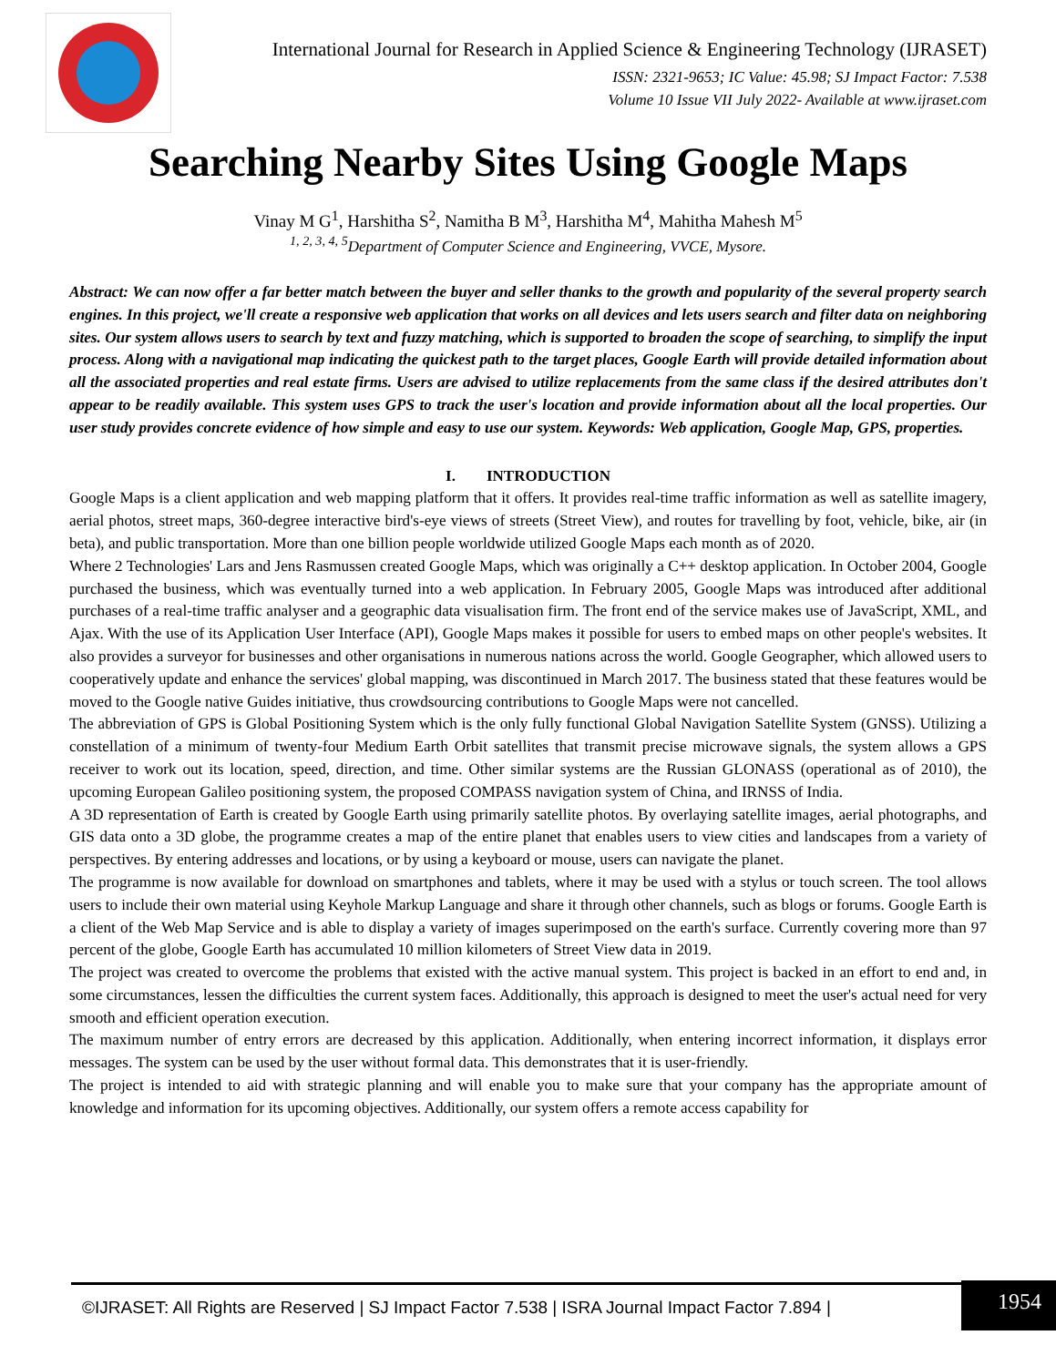International Journal for Research in Applied Science & Engineering Technology (IJRASET)
ISSN: 2321-9653; IC Value: 45.98; SJ Impact Factor: 7.538
Volume 10 Issue VII July 2022- Available at www.ijraset.com
Searching Nearby Sites Using Google Maps
Vinay M G<sup>1</sup>, Harshitha S<sup>2</sup>, Namitha B M<sup>3</sup>, Harshitha M<sup>4</sup>, Mahitha Mahesh M<sup>5</sup>
<sup>1, 2, 3, 4, 5</sup>Department of Computer Science and Engineering, VVCE, Mysore.
Abstract: We can now offer a far better match between the buyer and seller thanks to the growth and popularity of the several property search engines. In this project, we'll create a responsive web application that works on all devices and lets users search and filter data on neighboring sites. Our system allows users to search by text and fuzzy matching, which is supported to broaden the scope of searching, to simplify the input process. Along with a navigational map indicating the quickest path to the target places, Google Earth will provide detailed information about all the associated properties and real estate firms. Users are advised to utilize replacements from the same class if the desired attributes don't appear to be readily available. This system uses GPS to track the user's location and provide information about all the local properties. Our user study provides concrete evidence of how simple and easy to use our system. Keywords: Web application, Google Map, GPS, properties.
I. INTRODUCTION
Google Maps is a client application and web mapping platform that it offers. It provides real-time traffic information as well as satellite imagery, aerial photos, street maps, 360-degree interactive bird's-eye views of streets (Street View), and routes for travelling by foot, vehicle, bike, air (in beta), and public transportation. More than one billion people worldwide utilized Google Maps each month as of 2020.
Where 2 Technologies' Lars and Jens Rasmussen created Google Maps, which was originally a C++ desktop application. In October 2004, Google purchased the business, which was eventually turned into a web application. In February 2005, Google Maps was introduced after additional purchases of a real-time traffic analyser and a geographic data visualisation firm. The front end of the service makes use of JavaScript, XML, and Ajax. With the use of its Application User Interface (API), Google Maps makes it possible for users to embed maps on other people's websites. It also provides a surveyor for businesses and other organisations in numerous nations across the world. Google Geographer, which allowed users to cooperatively update and enhance the services' global mapping, was discontinued in March 2017. The business stated that these features would be moved to the Google native Guides initiative, thus crowdsourcing contributions to Google Maps were not cancelled.
The abbreviation of GPS is Global Positioning System which is the only fully functional Global Navigation Satellite System (GNSS). Utilizing a constellation of a minimum of twenty-four Medium Earth Orbit satellites that transmit precise microwave signals, the system allows a GPS receiver to work out its location, speed, direction, and time. Other similar systems are the Russian GLONASS (operational as of 2010), the upcoming European Galileo positioning system, the proposed COMPASS navigation system of China, and IRNSS of India.
A 3D representation of Earth is created by Google Earth using primarily satellite photos. By overlaying satellite images, aerial photographs, and GIS data onto a 3D globe, the programme creates a map of the entire planet that enables users to view cities and landscapes from a variety of perspectives. By entering addresses and locations, or by using a keyboard or mouse, users can navigate the planet.
The programme is now available for download on smartphones and tablets, where it may be used with a stylus or touch screen. The tool allows users to include their own material using Keyhole Markup Language and share it through other channels, such as blogs or forums. Google Earth is a client of the Web Map Service and is able to display a variety of images superimposed on the earth's surface. Currently covering more than 97 percent of the globe, Google Earth has accumulated 10 million kilometers of Street View data in 2019.
The project was created to overcome the problems that existed with the active manual system. This project is backed in an effort to end and, in some circumstances, lessen the difficulties the current system faces. Additionally, this approach is designed to meet the user's actual need for very smooth and efficient operation execution.
The maximum number of entry errors are decreased by this application. Additionally, when entering incorrect information, it displays error messages. The system can be used by the user without formal data. This demonstrates that it is user-friendly.
The project is intended to aid with strategic planning and will enable you to make sure that your company has the appropriate amount of knowledge and information for its upcoming objectives. Additionally, our system offers a remote access capability for
©IJRASET: All Rights are Reserved | SJ Impact Factor 7.538 | ISRA Journal Impact Factor 7.894 | 1954